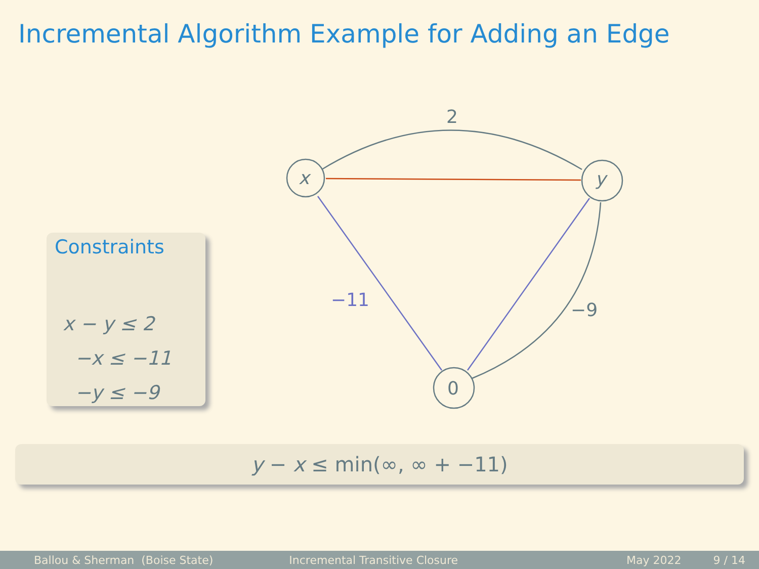Incremental Algorithm Example for Adding an Edge
x
y
0
2
−9
−11
Constraints
x − y ≤ 2
−x ≤ −11
−y ≤ −9
y − x ≤ min(∞, ∞ + −11)
Ballou & Sherman (Boise State) Incremental Transitive Closure May 2022 9 / 14